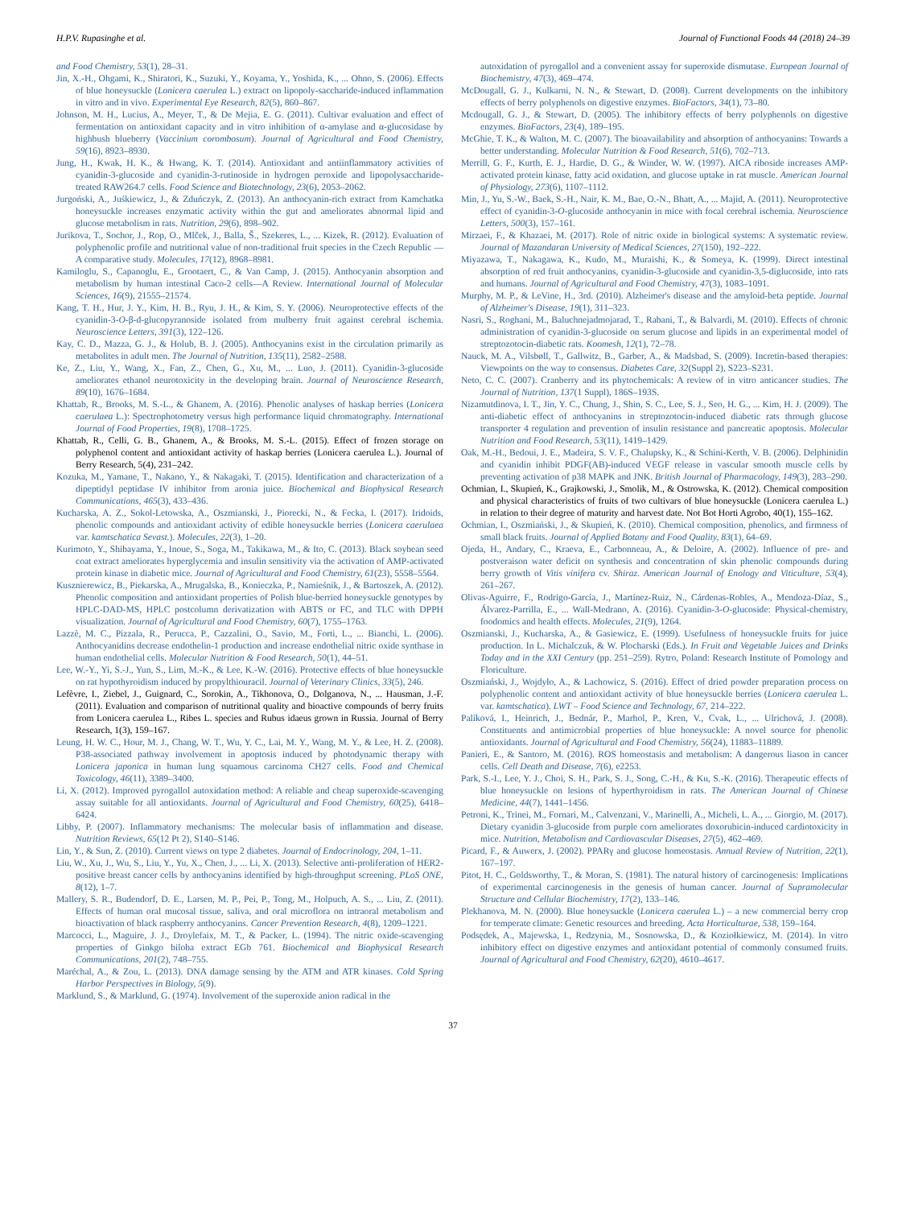H.P.V. Rupasinghe et al. Journal of Functional Foods 44 (2018) 24–39
and Food Chemistry, 53(1), 28–31.
Jin, X.-H., Ohgami, K., Shiratori, K., Suzuki, Y., Koyama, Y., Yoshida, K., ... Ohno, S. (2006). Effects of blue honeysuckle (Lonicera caerulea L.) extract on lipopoly-saccharide-induced inflammation in vitro and in vivo. Experimental Eye Research, 82(5), 860–867.
Johnson, M. H., Lucius, A., Meyer, T., & De Mejia, E. G. (2011). Cultivar evaluation and effect of fermentation on antioxidant capacity and in vitro inhibition of α-amylase and α-glucosidase by highbush blueberry (Vaccinium corombosum). Journal of Agricultural and Food Chemistry, 59(16), 8923–8930.
Jung, H., Kwak, H. K., & Hwang, K. T. (2014). Antioxidant and antiinflammatory activities of cyanidin-3-glucoside and cyanidin-3-rutinoside in hydrogen peroxide and lipopolysaccharide-treated RAW264.7 cells. Food Science and Biotechnology, 23(6), 2053–2062.
Jurgoński, A., Juśkiewicz, J., & Zduńczyk, Z. (2013). An anthocyanin-rich extract from Kamchatka honeysuckle increases enzymatic activity within the gut and ameliorates abnormal lipid and glucose metabolism in rats. Nutrition, 29(6), 898–902.
Jurikova, T., Sochor, J., Rop, O., Mlček, J., Balla, Š., Szekeres, L., ... Kizek, R. (2012). Evaluation of polyphenolic profile and nutritional value of non-traditional fruit species in the Czech Republic — A comparative study. Molecules, 17(12), 8968–8981.
Kamiloglu, S., Capanoglu, E., Grootaert, C., & Van Camp, J. (2015). Anthocyanin absorption and metabolism by human intestinal Caco-2 cells—A Review. International Journal of Molecular Sciences, 16(9), 21555–21574.
Kang, T. H., Hur, J. Y., Kim, H. B., Ryu, J. H., & Kim, S. Y. (2006). Neuroprotective effects of the cyanidin-3-O-β-d-glucopyranoside isolated from mulberry fruit against cerebral ischemia. Neuroscience Letters, 391(3), 122–126.
Kay, C. D., Mazza, G. J., & Holub, B. J. (2005). Anthocyanins exist in the circulation primarily as metabolites in adult men. The Journal of Nutrition, 135(11), 2582–2588.
Ke, Z., Liu, Y., Wang, X., Fan, Z., Chen, G., Xu, M., ... Luo, J. (2011). Cyanidin-3-glucoside ameliorates ethanol neurotoxicity in the developing brain. Journal of Neuroscience Research, 89(10), 1676–1684.
Khattab, R., Brooks, M. S.-L., & Ghanem, A. (2016). Phenolic analyses of haskap berries (Lonicera caerulaea L.): Spectrophotometry versus high performance liquid chromatography. International Journal of Food Properties, 19(8), 1708–1725.
Khattab, R., Celli, G. B., Ghanem, A., & Brooks, M. S.-L. (2015). Effect of frozen storage on polyphenol content and antioxidant activity of haskap berries (Lonicera caerulea L.). Journal of Berry Research, 5(4), 231–242.
Kozuka, M., Yamane, T., Nakano, Y., & Nakagaki, T. (2015). Identification and characterization of a dipeptidyl peptidase IV inhibitor from aronia juice. Biochemical and Biophysical Research Communications, 465(3), 433–436.
Kucharska, A. Z., Sokol-Letowska, A., Oszmianski, J., Piorecki, N., & Fecka, I. (2017). Iridoids, phenolic compounds and antioxidant activity of edible honeysuckle berries (Lonicera caerulaea var. kamtschatica Sevast.). Molecules, 22(3), 1–20.
Kurimoto, Y., Shibayama, Y., Inoue, S., Soga, M., Takikawa, M., & Ito, C. (2013). Black soybean seed coat extract ameliorates hyperglycemia and insulin sensitivity via the activation of AMP-activated protein kinase in diabetic mice. Journal of Agricultural and Food Chemistry, 61(23), 5558–5564.
Kusznierewicz, B., Piekarska, A., Mrugalska, B., Konieczka, P., Namieśnik, J., & Bartoszek, A. (2012). Phenolic composition and antioxidant properties of Polish blue-berried honeysuckle genotypes by HPLC-DAD-MS, HPLC postcolumn derivatization with ABTS or FC, and TLC with DPPH visualization. Journal of Agricultural and Food Chemistry, 60(7), 1755–1763.
Lazzè, M. C., Pizzala, R., Perucca, P., Cazzalini, O., Savio, M., Forti, L., ... Bianchi, L. (2006). Anthocyanidins decrease endothelin-1 production and increase endothelial nitric oxide synthase in human endothelial cells. Molecular Nutrition & Food Research, 50(1), 44–51.
Lee, W.-Y., Yi, S.-J., Yun, S., Lim, M.-K., & Lee, K.-W. (2016). Protective effects of blue honeysuckle on rat hypothyroidism induced by propylthiouracil. Journal of Veterinary Clinics, 33(5), 246.
Lefèvre, I., Ziebel, J., Guignard, C., Sorokin, A., Tikhonova, O., Dolganova, N., ... Hausman, J.-F. (2011). Evaluation and comparison of nutritional quality and bioactive compounds of berry fruits from Lonicera caerulea L., Ribes L. species and Rubus idaeus grown in Russia. Journal of Berry Research, 1(3), 159–167.
Leung, H. W. C., Hour, M. J., Chang, W. T., Wu, Y. C., Lai, M. Y., Wang, M. Y., & Lee, H. Z. (2008). P38-associated pathway involvement in apoptosis induced by photodynamic therapy with Lonicera japonica in human lung squamous carcinoma CH27 cells. Food and Chemical Toxicology, 46(11), 3389–3400.
Li, X. (2012). Improved pyrogallol autoxidation method: A reliable and cheap superoxide-scavenging assay suitable for all antioxidants. Journal of Agricultural and Food Chemistry, 60(25), 6418–6424.
Libby, P. (2007). Inflammatory mechanisms: The molecular basis of inflammation and disease. Nutrition Reviews, 65(12 Pt 2), S140–S146.
Lin, Y., & Sun, Z. (2010). Current views on type 2 diabetes. Journal of Endocrinology, 204, 1–11.
Liu, W., Xu, J., Wu, S., Liu, Y., Yu, X., Chen, J., ... Li, X. (2013). Selective anti-proliferation of HER2-positive breast cancer cells by anthocyanins identified by high-throughput screening. PLoS ONE, 8(12), 1–7.
Mallery, S. R., Budendorf, D. E., Larsen, M. P., Pei, P., Tong, M., Holpuch, A. S., ... Liu, Z. (2011). Effects of human oral mucosal tissue, saliva, and oral microflora on intraoral metabolism and bioactivation of black raspberry anthocyanins. Cancer Prevention Research, 4(8), 1209–1221.
Marcocci, L., Maguire, J. J., Droylefaix, M. T., & Packer, L. (1994). The nitric oxide-scavenging properties of Ginkgo biloba extract EGb 761. Biochemical and Biophysical Research Communications, 201(2), 748–755.
Maréchal, A., & Zou, L. (2013). DNA damage sensing by the ATM and ATR kinases. Cold Spring Harbor Perspectives in Biology, 5(9).
Marklund, S., & Marklund, G. (1974). Involvement of the superoxide anion radical in the
autoxidation of pyrogallol and a convenient assay for superoxide dismutase. European Journal of Biochemistry, 47(3), 469–474.
McDougall, G. J., Kulkarni, N. N., & Stewart, D. (2008). Current developments on the inhibitory effects of berry polyphenols on digestive enzymes. BioFactors, 34(1), 73–80.
Mcdougall, G. J., & Stewart, D. (2005). The inhibitory effects of berry polyphenols on digestive enzymes. BioFactors, 23(4), 189–195.
McGhie, T. K., & Walton, M. C. (2007). The bioavailability and absorption of anthocyanins: Towards a better understanding. Molecular Nutrition & Food Research, 51(6), 702–713.
Merrill, G. F., Kurth, E. J., Hardie, D. G., & Winder, W. W. (1997). AICA riboside increases AMP-activated protein kinase, fatty acid oxidation, and glucose uptake in rat muscle. American Journal of Physiology, 273(6), 1107–1112.
Min, J., Yu, S.-W., Baek, S.-H., Nair, K. M., Bae, O.-N., Bhatt, A., ... Majid, A. (2011). Neuroprotective effect of cyanidin-3-O-glucoside anthocyanin in mice with focal cerebral ischemia. Neuroscience Letters, 500(3), 157–161.
Mirzaei, F., & Khazaei, M. (2017). Role of nitric oxide in biological systems: A systematic review. Journal of Mazandaran University of Medical Sciences, 27(150), 192–222.
Miyazawa, T., Nakagawa, K., Kudo, M., Muraishi, K., & Someya, K. (1999). Direct intestinal absorption of red fruit anthocyanins, cyanidin-3-glucoside and cyanidin-3,5-diglucoside, into rats and humans. Journal of Agricultural and Food Chemistry, 47(3), 1083–1091.
Murphy, M. P., & LeVine, H., 3rd. (2010). Alzheimer's disease and the amyloid-beta peptide. Journal of Alzheimer's Disease, 19(1), 311–323.
Nasri, S., Roghani, M., Baluchnejadmojarad, T., Rabani, T., & Balvardi, M. (2010). Effects of chronic administration of cyanidin-3-glucoside on serum glucose and lipids in an experimental model of streptozotocin-diabetic rats. Koomesh, 12(1), 72–78.
Nauck, M. A., Vilsbøll, T., Gallwitz, B., Garber, A., & Madsbad, S. (2009). Incretin-based therapies: Viewpoints on the way to consensus. Diabetes Care, 32(Suppl 2), S223–S231.
Neto, C. C. (2007). Cranberry and its phytochemicals: A review of in vitro anticancer studies. The Journal of Nutrition, 137(1 Suppl), 186S–193S.
Nizamutdinova, I. T., Jin, Y. C., Chung, J., Shin, S. C., Lee, S. J., Seo, H. G., ... Kim, H. J. (2009). The anti-diabetic effect of anthocyanins in streptozotocin-induced diabetic rats through glucose transporter 4 regulation and prevention of insulin resistance and pancreatic apoptosis. Molecular Nutrition and Food Research, 53(11), 1419–1429.
Oak, M.-H., Bedoui, J. E., Madeira, S. V. F., Chalupsky, K., & Schini-Kerth, V. B. (2006). Delphinidin and cyanidin inhibit PDGF(AB)-induced VEGF release in vascular smooth muscle cells by preventing activation of p38 MAPK and JNK. British Journal of Pharmacology, 149(3), 283–290.
Ochmian, I., Skupień, K., Grajkowski, J., Smolik, M., & Ostrowska, K. (2012). Chemical composition and physical characteristics of fruits of two cultivars of blue honeysuckle (Lonicera caerulea L.) in relation to their degree of maturity and harvest date. Not Bot Horti Agrobo, 40(1), 155–162.
Ochmian, I., Oszmiański, J., & Skupień, K. (2010). Chemical composition, phenolics, and firmness of small black fruits. Journal of Applied Botany and Food Quality, 83(1), 64–69.
Ojeda, H., Andary, C., Kraeva, E., Carbonneau, A., & Deloire, A. (2002). Influence of pre- and postveraison water deficit on synthesis and concentration of skin phenolic compounds during berry growth of Vitis vinifera cv. Shiraz. American Journal of Enology and Viticulture, 53(4), 261–267.
Olivas-Aguirre, F., Rodrigo-García, J., Martínez-Ruiz, N., Cárdenas-Robles, A., Mendoza-Díaz, S., Álvarez-Parrilla, E., ... Wall-Medrano, A. (2016). Cyanidin-3-O-glucoside: Physical-chemistry, foodomics and health effects. Molecules, 21(9), 1264.
Oszmianski, J., Kucharska, A., & Gasiewicz, E. (1999). Usefulness of honeysuckle fruits for juice production. In L. Michalczuk, & W. Plocharski (Eds.). In Fruit and Vegetable Juices and Drinks Today and in the XXI Century (pp. 251–259). Rytro, Poland: Research Institute of Pomology and Floriculture.
Oszmiański, J., Wojdyło, A., & Lachowicz, S. (2016). Effect of dried powder preparation process on polyphenolic content and antioxidant activity of blue honeysuckle berries (Lonicera caerulea L. var. kamtschatica). LWT – Food Science and Technology, 67, 214–222.
Palíková, I., Heinrich, J., Bednár, P., Marhol, P., Kren, V., Cvak, L., ... Ulrichová, J. (2008). Constituents and antimicrobial properties of blue honeysuckle: A novel source for phenolic antioxidants. Journal of Agricultural and Food Chemistry, 56(24), 11883–11889.
Panieri, E., & Santoro, M. (2016). ROS homeostasis and metabolism: A dangerous liason in cancer cells. Cell Death and Disease, 7(6), e2253.
Park, S.-I., Lee, Y. J., Choi, S. H., Park, S. J., Song, C.-H., & Ku, S.-K. (2016). Therapeutic effects of blue honeysuckle on lesions of hyperthyroidism in rats. The American Journal of Chinese Medicine, 44(7), 1441–1456.
Petroni, K., Trinei, M., Fornari, M., Calvenzani, V., Marinelli, A., Micheli, L. A., ... Giorgio, M. (2017). Dietary cyanidin 3-glucoside from purple corn ameliorates doxorubicin-induced cardiotoxicity in mice. Nutrition, Metabolism and Cardiovascular Diseases, 27(5), 462–469.
Picard, F., & Auwerx, J. (2002). PPARγ and glucose homeostasis. Annual Review of Nutrition, 22(1), 167–197.
Pitot, H. C., Goldsworthy, T., & Moran, S. (1981). The natural history of carcinogenesis: Implications of experimental carcinogenesis in the genesis of human cancer. Journal of Supramolecular Structure and Cellular Biochemistry, 17(2), 133–146.
Plekhanova, M. N. (2000). Blue honeysuckle (Lonicera caerulea L.) – a new commercial berry crop for temperate climate: Genetic resources and breeding. Acta Horticulturae, 538, 159–164.
Podsędek, A., Majewska, I., Redzynia, M., Sosnowska, D., & Koziołkiewicz, M. (2014). In vitro inhibitory effect on digestive enzymes and antioxidant potential of commonly consumed fruits. Journal of Agricultural and Food Chemistry, 62(20), 4610–4617.
37